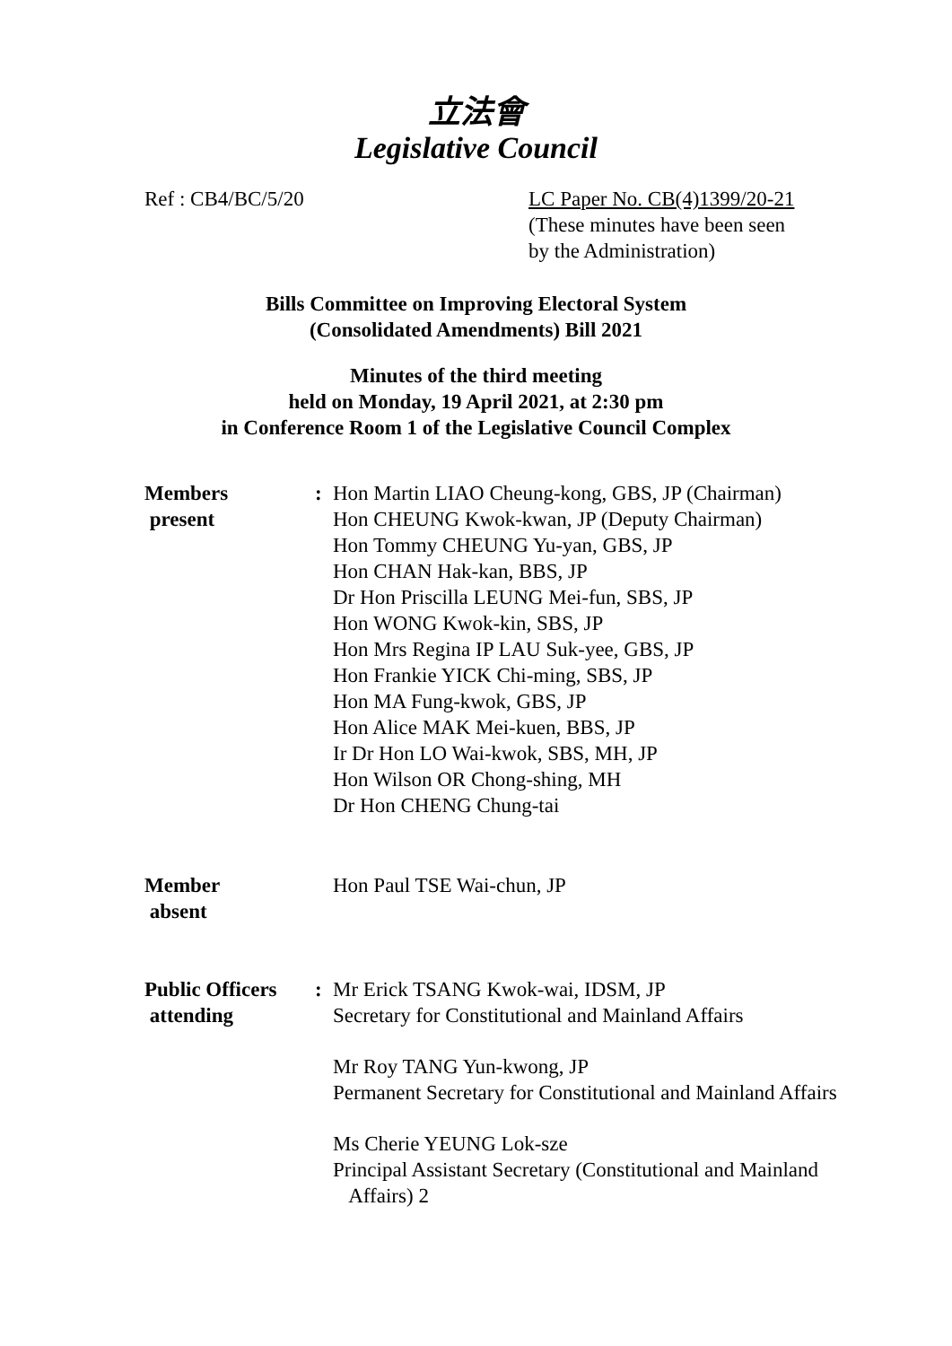立法會
Legislative Council
Ref : CB4/BC/5/20 LC Paper No. CB(4)1399/20-21
(These minutes have been seen
by the Administration)
Bills Committee on Improving Electoral System
(Consolidated Amendments) Bill 2021
Minutes of the third meeting
held on Monday, 19 April 2021, at 2:30 pm
in Conference Room 1 of the Legislative Council Complex
Members
present
: Hon Martin LIAO Cheung-kong, GBS, JP (Chairman)
Hon CHEUNG Kwok-kwan, JP (Deputy Chairman)
Hon Tommy CHEUNG Yu-yan, GBS, JP
Hon CHAN Hak-kan, BBS, JP
Dr Hon Priscilla LEUNG Mei-fun, SBS, JP
Hon WONG Kwok-kin, SBS, JP
Hon Mrs Regina IP LAU Suk-yee, GBS, JP
Hon Frankie YICK Chi-ming, SBS, JP
Hon MA Fung-kwok, GBS, JP
Hon Alice MAK Mei-kuen, BBS, JP
Ir Dr Hon LO Wai-kwok, SBS, MH, JP
Hon Wilson OR Chong-shing, MH
Dr Hon CHENG Chung-tai
Member
absent
Hon Paul TSE Wai-chun, JP
Public Officers
attending
: Mr Erick TSANG Kwok-wai, IDSM, JP
Secretary for Constitutional and Mainland Affairs
Mr Roy TANG Yun-kwong, JP
Permanent Secretary for Constitutional and Mainland Affairs
Ms Cherie YEUNG Lok-sze
Principal Assistant Secretary (Constitutional and Mainland
Affairs) 2